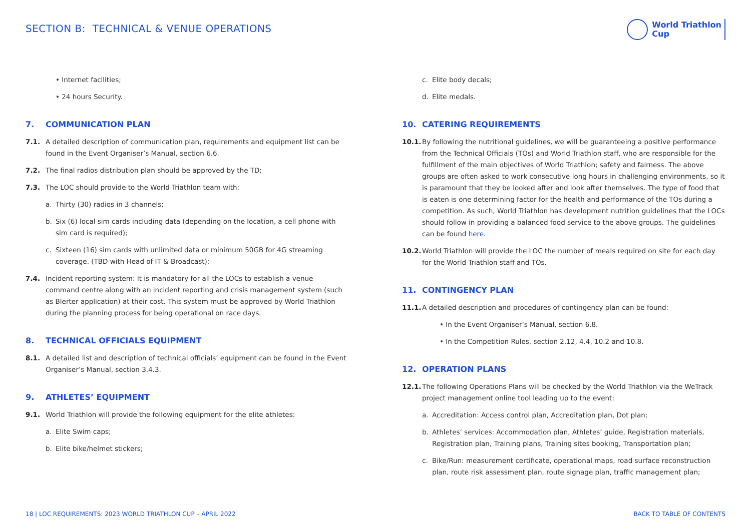SECTION B: TECHNICAL & VENUE OPERATIONS
World Triathlon
Cup
• Internet facilities;
• 24 hours Security.
7. COMMUNICATION PLAN
7.1. A detailed description of communication plan, requirements and equipment list can be found in the Event Organiser’s Manual, section 6.6.
7.2. The final radios distribution plan should be approved by the TD;
7.3. The LOC should provide to the World Triathlon team with:
a. Thirty (30) radios in 3 channels;
b. Six (6) local sim cards including data (depending on the location, a cell phone with sim card is required);
c. Sixteen (16) sim cards with unlimited data or minimum 50GB for 4G streaming coverage. (TBD with Head of IT & Broadcast);
7.4. Incident reporting system: It is mandatory for all the LOCs to establish a venue command centre along with an incident reporting and crisis management system (such as Blerter application) at their cost. This system must be approved by World Triathlon during the planning process for being operational on race days.
8. TECHNICAL OFFICIALS EQUIPMENT
8.1. A detailed list and description of technical officials’ equipment can be found in the Event Organiser’s Manual, section 3.4.3.
9. ATHLETES’ EQUIPMENT
9.1. World Triathlon will provide the following equipment for the elite athletes:
a. Elite Swim caps;
b. Elite bike/helmet stickers;
c. Elite body decals;
d. Elite medals.
10. CATERING REQUIREMENTS
10.1.
By following the nutritional guidelines, we will be guaranteeing a positive performance from the Technical Officials (TOs) and World Triathlon staff, who are responsible for the fulfillment of the main objectives of World Triathlon; safety and fairness. The above groups are often asked to work consecutive long hours in challenging environments, so it is paramount that they be looked after and look after themselves. The type of food that is eaten is one determining factor for the health and performance of the TOs during a competition. As such, World Triathlon has development nutrition guidelines that the LOCs should follow in providing a balanced food service to the above groups. The guidelines can be found here.
10.2.
World Triathlon will provide the LOC the number of meals required on site for each day for the World Triathlon staff and TOs.
11. CONTINGENCY PLAN
11.1.
A detailed description and procedures of contingency plan can be found:
• In the Event Organiser’s Manual, section 6.8.
• In the Competition Rules, section 2.12, 4.4, 10.2 and 10.8.
12. OPERATION PLANS
12.1.
The following Operations Plans will be checked by the World Triathlon via the WeTrack project management online tool leading up to the event:
a. Accreditation: Access control plan, Accreditation plan, Dot plan;
b. Athletes’ services: Accommodation plan, Athletes’ guide, Registration materials, Registration plan, Training plans, Training sites booking, Transportation plan;
c. Bike/Run: measurement certificate, operational maps, road surface reconstruction plan, route risk assessment plan, route signage plan, traffic management plan;
18 | LOC REQUIREMENTS: 2023 WORLD TRIATHLON CUP – APRIL 2022
BACK TO TABLE OF CONTENTS